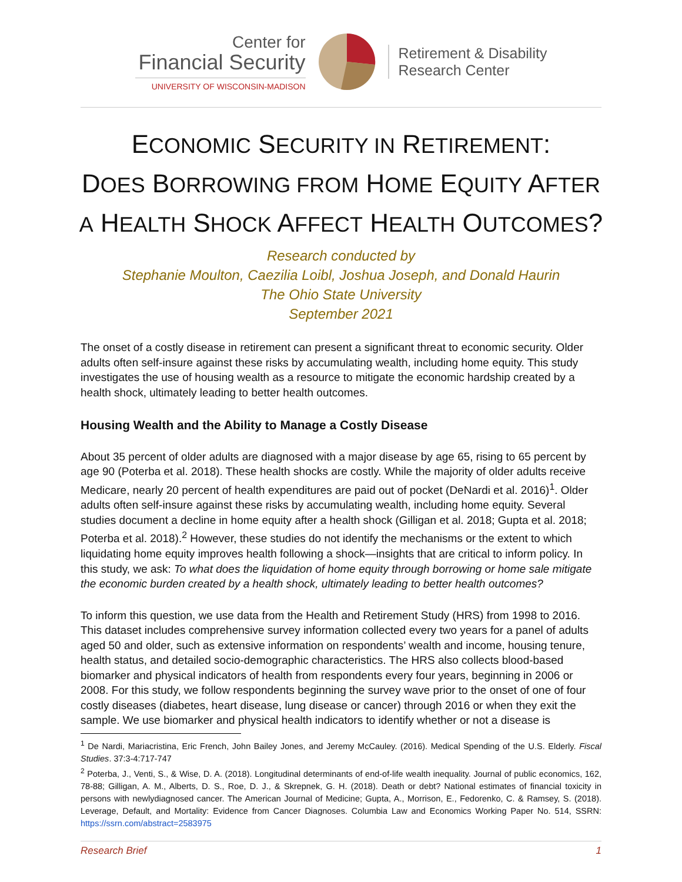Center for
Financial Security
UNIVERSITY OF WISCONSIN-MADISON
Retirement & Disability
Research Center
ECONOMIC SECURITY IN RETIREMENT:
DOES BORROWING FROM HOME EQUITY AFTER
A HEALTH SHOCK AFFECT HEALTH OUTCOMES?
Research conducted by
Stephanie Moulton, Caezilia Loibl, Joshua Joseph, and Donald Haurin
The Ohio State University
September 2021
The onset of a costly disease in retirement can present a significant threat to economic security. Older adults often self-insure against these risks by accumulating wealth, including home equity. This study investigates the use of housing wealth as a resource to mitigate the economic hardship created by a health shock, ultimately leading to better health outcomes.
Housing Wealth and the Ability to Manage a Costly Disease
About 35 percent of older adults are diagnosed with a major disease by age 65, rising to 65 percent by age 90 (Poterba et al. 2018). These health shocks are costly. While the majority of older adults receive Medicare, nearly 20 percent of health expenditures are paid out of pocket (DeNardi et al. 2016)<sup>1</sup>. Older adults often self-insure against these risks by accumulating wealth, including home equity. Several studies document a decline in home equity after a health shock (Gilligan et al. 2018; Gupta et al. 2018; Poterba et al. 2018).<sup>2</sup> However, these studies do not identify the mechanisms or the extent to which liquidating home equity improves health following a shock—insights that are critical to inform policy. In this study, we ask: To what does the liquidation of home equity through borrowing or home sale mitigate the economic burden created by a health shock, ultimately leading to better health outcomes?
To inform this question, we use data from the Health and Retirement Study (HRS) from 1998 to 2016. This dataset includes comprehensive survey information collected every two years for a panel of adults aged 50 and older, such as extensive information on respondents’ wealth and income, housing tenure, health status, and detailed socio-demographic characteristics. The HRS also collects blood-based biomarker and physical indicators of health from respondents every four years, beginning in 2006 or 2008. For this study, we follow respondents beginning the survey wave prior to the onset of one of four costly diseases (diabetes, heart disease, lung disease or cancer) through 2016 or when they exit the sample. We use biomarker and physical health indicators to identify whether or not a disease is
<sup>1</sup> De Nardi, Mariacristina, Eric French, John Bailey Jones, and Jeremy McCauley. (2016). Medical Spending of the U.S. Elderly. Fiscal Studies. 37:3-4:717-747
<sup>2</sup> Poterba, J., Venti, S., & Wise, D. A. (2018). Longitudinal determinants of end-of-life wealth inequality. Journal of public economics, 162, 78-88; Gilligan, A. M., Alberts, D. S., Roe, D. J., & Skrepnek, G. H. (2018). Death or debt? National estimates of financial toxicity in persons with newlydiagnosed cancer. The American Journal of Medicine; Gupta, A., Morrison, E., Fedorenko, C. & Ramsey, S. (2018). Leverage, Default, and Mortality: Evidence from Cancer Diagnoses. Columbia Law and Economics Working Paper No. 514, SSRN: https://ssrn.com/abstract=2583975
Research Brief 1